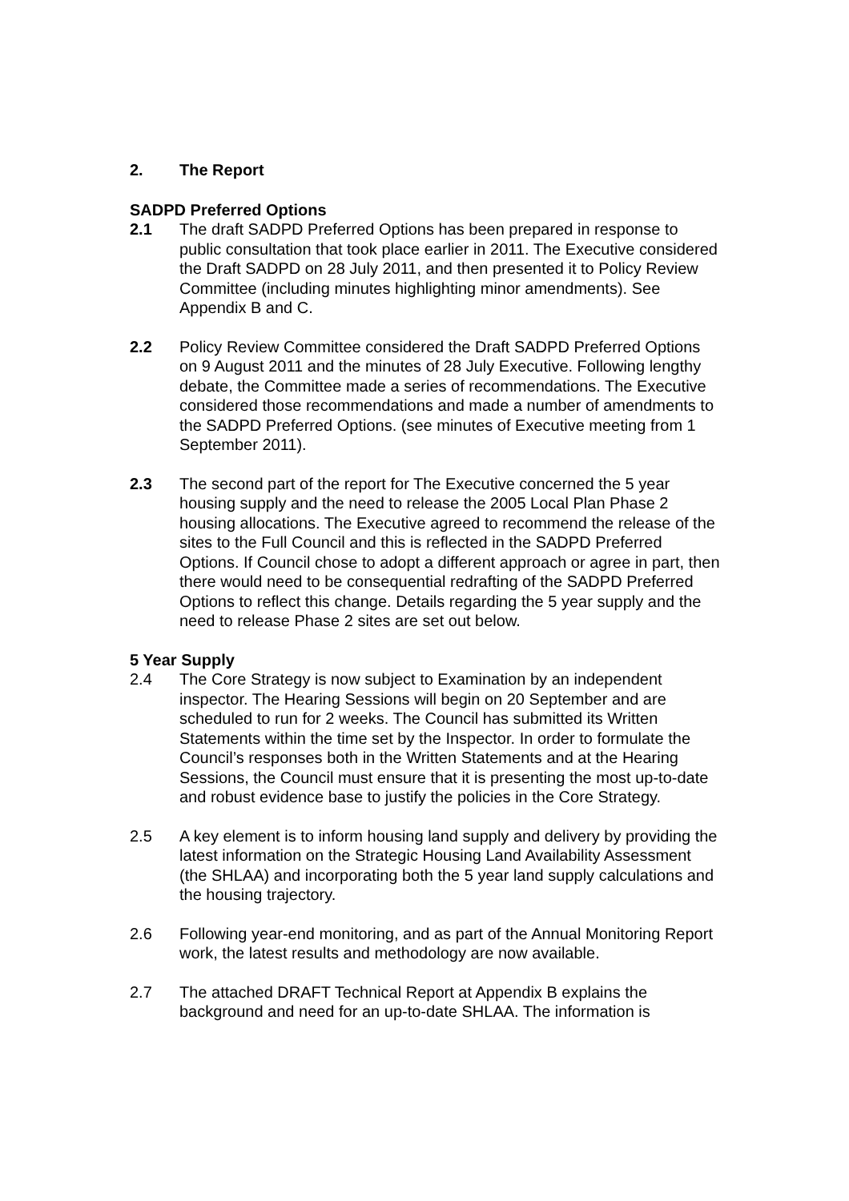2. The Report
SADPD Preferred Options
2.1 The draft SADPD Preferred Options has been prepared in response to public consultation that took place earlier in 2011. The Executive considered the Draft SADPD on 28 July 2011, and then presented it to Policy Review Committee (including minutes highlighting minor amendments). See Appendix B and C.
2.2 Policy Review Committee considered the Draft SADPD Preferred Options on 9 August 2011 and the minutes of 28 July Executive. Following lengthy debate, the Committee made a series of recommendations. The Executive considered those recommendations and made a number of amendments to the SADPD Preferred Options. (see minutes of Executive meeting from 1 September 2011).
2.3 The second part of the report for The Executive concerned the 5 year housing supply and the need to release the 2005 Local Plan Phase 2 housing allocations. The Executive agreed to recommend the release of the sites to the Full Council and this is reflected in the SADPD Preferred Options. If Council chose to adopt a different approach or agree in part, then there would need to be consequential redrafting of the SADPD Preferred Options to reflect this change. Details regarding the 5 year supply and the need to release Phase 2 sites are set out below.
5 Year Supply
2.4 The Core Strategy is now subject to Examination by an independent inspector. The Hearing Sessions will begin on 20 September and are scheduled to run for 2 weeks. The Council has submitted its Written Statements within the time set by the Inspector. In order to formulate the Council’s responses both in the Written Statements and at the Hearing Sessions, the Council must ensure that it is presenting the most up-to-date and robust evidence base to justify the policies in the Core Strategy.
2.5 A key element is to inform housing land supply and delivery by providing the latest information on the Strategic Housing Land Availability Assessment (the SHLAA) and incorporating both the 5 year land supply calculations and the housing trajectory.
2.6 Following year-end monitoring, and as part of the Annual Monitoring Report work, the latest results and methodology are now available.
2.7 The attached DRAFT Technical Report at Appendix B explains the background and need for an up-to-date SHLAA. The information is